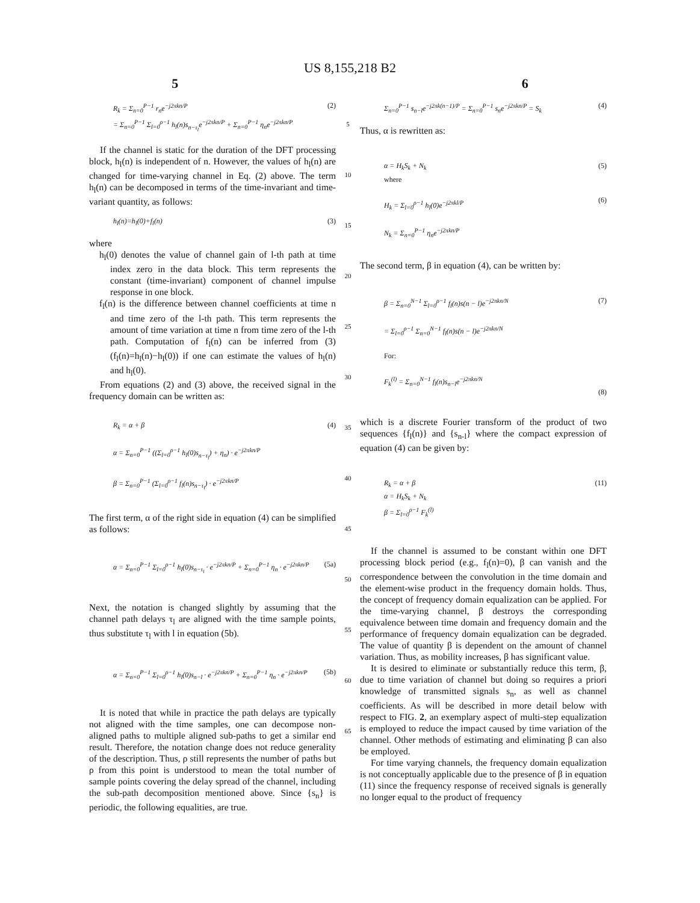US 8,155,218 B2
5 6
R<sub>k</sub> = Σ<sub>n=0</sub><sup>P−1</sup> r<sub>n</sub>e<sup>−j2πkn/P</sup>
= Σ<sub>n=0</sub><sup>P−1</sup> Σ<sub>l=0</sub><sup>ρ−1</sup> h<sub>l</sub>(n)s<sub>n−τ<sub>l</sub></sub>e<sup>−j2πkn/P</sup> + Σ<sub>n=0</sub><sup>P−1</sup> η<sub>n</sub>e<sup>−j2πkn/P</sup> (2)
If the channel is static for the duration of the DFT processing block, h<sub>l</sub>(n) is independent of n. However, the values of h<sub>l</sub>(n) are changed for time-varying channel in Eq. (2) above. The term h<sub>l</sub>(n) can be decomposed in terms of the time-invariant and time-variant quantity, as follows:
h<sub>l</sub>(n)=h<sub>l</sub>(0)+f<sub>l</sub>(n) (3)
where
h<sub>l</sub>(0) denotes the value of channel gain of l-th path at time index zero in the data block. This term represents the constant (time-invariant) component of channel impulse response in one block.
f<sub>l</sub>(n) is the difference between channel coefficients at time n and time zero of the l-th path. This term represents the amount of time variation at time n from time zero of the l-th path. Computation of f<sub>l</sub>(n) can be inferred from (3) (f<sub>l</sub>(n)=h<sub>l</sub>(n)−h<sub>l</sub>(0)) if one can estimate the values of h<sub>l</sub>(n) and h<sub>l</sub>(0).
From equations (2) and (3) above, the received signal in the frequency domain can be written as:
R<sub>k</sub> = α + β
α = Σ<sub>n=0</sub><sup>P−1</sup> ((Σ<sub>l=0</sub><sup>ρ−1</sup> h<sub>l</sub>(0)s<sub>n−τ<sub>l</sub></sub>) + η<sub>n</sub>) · e<sup>−j2πkn/P</sup>
β = Σ<sub>n=0</sub><sup>P−1</sup> (Σ<sub>l=0</sub><sup>ρ−1</sup> f<sub>l</sub>(n)s<sub>n−τ<sub>l</sub></sub>) · e<sup>−j2πkn/P</sup> (4)
The first term, α of the right side in equation (4) can be simplified as follows:
α = Σ<sub>n=0</sub><sup>P−1</sup> Σ<sub>l=0</sub><sup>ρ−1</sup> h<sub>l</sub>(0)s<sub>n−τ<sub>l</sub></sub> · e<sup>−j2πkn/P</sup> + Σ<sub>n=0</sub><sup>P−1</sup> η<sub>n</sub> · e<sup>−j2πkn/P</sup> (5a)
Next, the notation is changed slightly by assuming that the channel path delays τ<sub>l</sub> are aligned with the time sample points, thus substitute τ<sub>l</sub> with l in equation (5b).
α = Σ<sub>n=0</sub><sup>P−1</sup> Σ<sub>l=0</sub><sup>ρ−1</sup> h<sub>l</sub>(0)s<sub>n−l</sub> · e<sup>−j2πkn/P</sup> + Σ<sub>n=0</sub><sup>P−1</sup> η<sub>n</sub> · e<sup>−j2πkn/P</sup> (5b)
It is noted that while in practice the path delays are typically not aligned with the time samples, one can decompose non-aligned paths to multiple aligned sub-paths to get a similar end result. Therefore, the notation change does not reduce generality of the description. Thus, ρ still represents the number of paths but ρ from this point is understood to mean the total number of sample points covering the delay spread of the channel, including the sub-path decomposition mentioned above. Since {s<sub>n</sub>} is periodic, the following equalities, are true.
5
10
15
20
25
30
35
40
45
50
55
60
65
Σ<sub>n=0</sub><sup>P−1</sup> s<sub>n−l</sub>e<sup>−j2πk(n−1)/P</sup> = Σ<sub>n=0</sub><sup>P−1</sup> s<sub>n</sub>e<sup>−j2πkn/P</sup> = S<sub>k</sub> (4)
Thus, α is rewritten as:
α = H<sub>k</sub>S<sub>k</sub> + N<sub>k</sub>
where
H<sub>k</sub> = Σ<sub>l=0</sub><sup>ρ−1</sup> h<sub>l</sub>(0)e<sup>−j2πkl/P</sup>
N<sub>k</sub> = Σ<sub>n=0</sub><sup>P−1</sup> η<sub>n</sub>e<sup>−j2πkn/P</sup> (5)
(6)
The second term, β in equation (4), can be written by:
β = Σ<sub>n=0</sub><sup>N−1</sup> Σ<sub>l=0</sub><sup>ρ−1</sup> f<sub>l</sub>(n)s(n − l)e<sup>−j2πkn/N</sup>
= Σ<sub>l=0</sub><sup>ρ−1</sup> Σ<sub>n=0</sub><sup>N−1</sup> f<sub>l</sub>(n)s(n − l)e<sup>−j2πkn/N</sup>
For:
F<sub>k</sub><sup>(l)</sup> = Σ<sub>n=0</sub><sup>N−1</sup> f<sub>l</sub>(n)s<sub>n−l</sub>e<sup>−j2πkn/N</sup> (7)
(8)
which is a discrete Fourier transform of the product of two sequences {f<sub>l</sub>(n)} and {s<sub>n-l</sub>} where the compact expression of equation (4) can be given by:
R<sub>k</sub> = α + β
α = H<sub>k</sub>S<sub>k</sub> + N<sub>k</sub>
β = Σ<sub>l=0</sub><sup>ρ−1</sup> F<sub>k</sub><sup>(l)</sup> (11)
If the channel is assumed to be constant within one DFT processing block period (e.g., f<sub>l</sub>(n)=0), β can vanish and the correspondence between the convolution in the time domain and the element-wise product in the frequency domain holds. Thus, the concept of frequency domain equalization can be applied. For the time-varying channel, β destroys the corresponding equivalence between time domain and frequency domain and the performance of frequency domain equalization can be degraded. The value of quantity β is dependent on the amount of channel variation. Thus, as mobility increases, β has significant value.
It is desired to eliminate or substantially reduce this term, β, due to time variation of channel but doing so requires a priori knowledge of transmitted signals s<sub>n</sub>, as well as channel coefficients. As will be described in more detail below with respect to FIG. 2, an exemplary aspect of multi-step equalization is employed to reduce the impact caused by time variation of the channel. Other methods of estimating and eliminating β can also be employed.
For time varying channels, the frequency domain equalization is not conceptually applicable due to the presence of β in equation (11) since the frequency response of received signals is generally no longer equal to the product of frequency